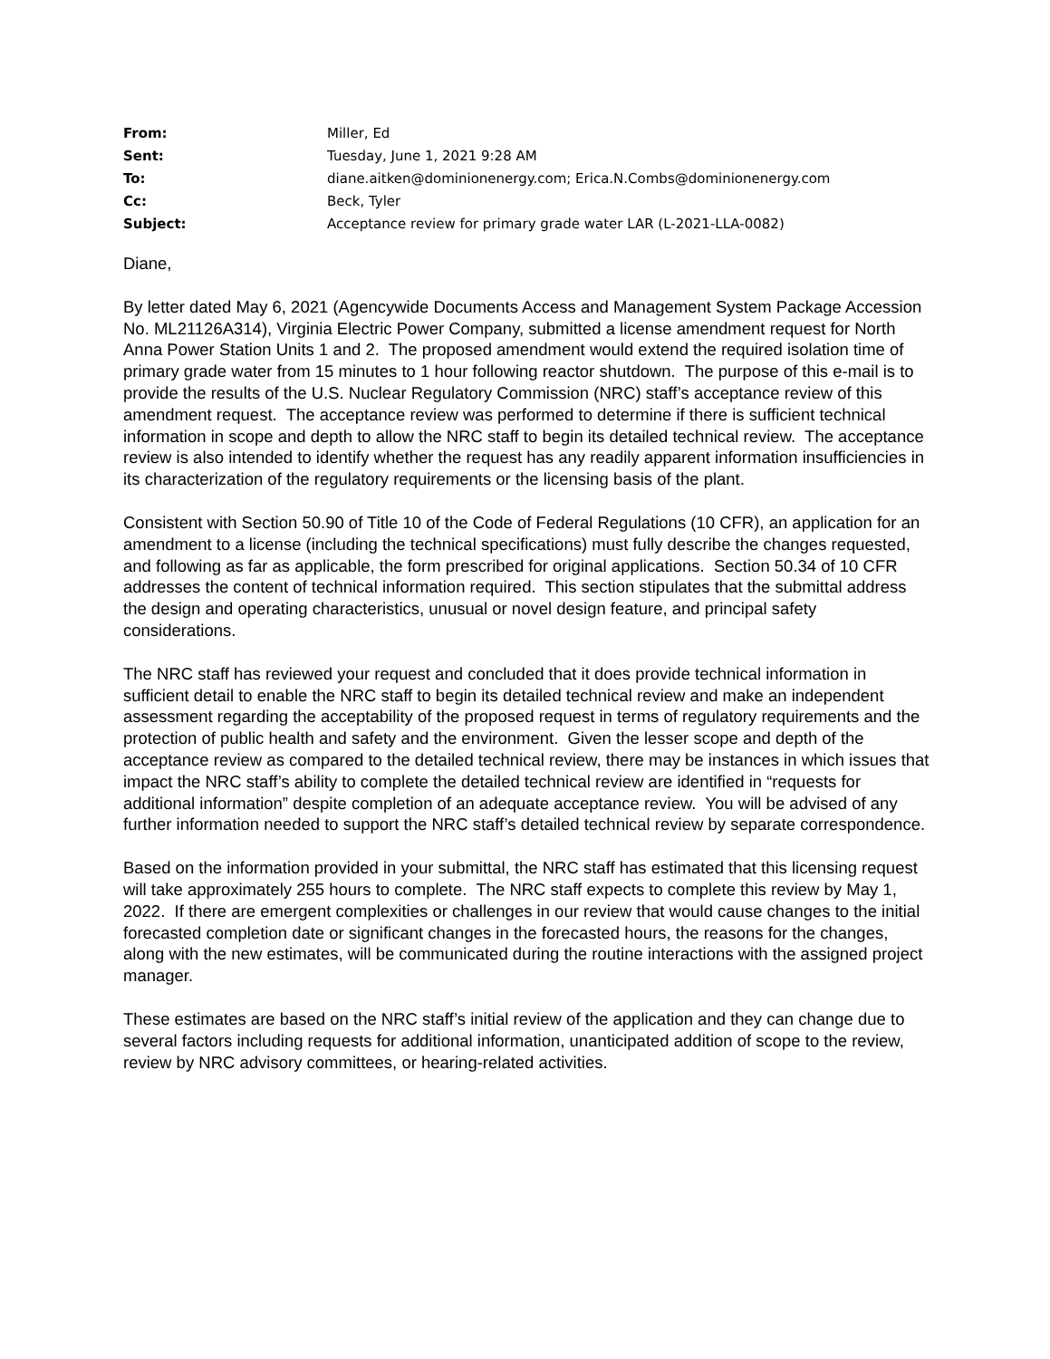| From: | Miller, Ed |
| Sent: | Tuesday, June 1, 2021 9:28 AM |
| To: | diane.aitken@dominionenergy.com; Erica.N.Combs@dominionenergy.com |
| Cc: | Beck, Tyler |
| Subject: | Acceptance review for primary grade water LAR (L-2021-LLA-0082) |
Diane,
By letter dated May 6, 2021 (Agencywide Documents Access and Management System Package Accession No. ML21126A314), Virginia Electric Power Company, submitted a license amendment request for North Anna Power Station Units 1 and 2. The proposed amendment would extend the required isolation time of primary grade water from 15 minutes to 1 hour following reactor shutdown. The purpose of this e-mail is to provide the results of the U.S. Nuclear Regulatory Commission (NRC) staff’s acceptance review of this amendment request. The acceptance review was performed to determine if there is sufficient technical information in scope and depth to allow the NRC staff to begin its detailed technical review. The acceptance review is also intended to identify whether the request has any readily apparent information insufficiencies in its characterization of the regulatory requirements or the licensing basis of the plant.
Consistent with Section 50.90 of Title 10 of the Code of Federal Regulations (10 CFR), an application for an amendment to a license (including the technical specifications) must fully describe the changes requested, and following as far as applicable, the form prescribed for original applications. Section 50.34 of 10 CFR addresses the content of technical information required. This section stipulates that the submittal address the design and operating characteristics, unusual or novel design feature, and principal safety considerations.
The NRC staff has reviewed your request and concluded that it does provide technical information in sufficient detail to enable the NRC staff to begin its detailed technical review and make an independent assessment regarding the acceptability of the proposed request in terms of regulatory requirements and the protection of public health and safety and the environment. Given the lesser scope and depth of the acceptance review as compared to the detailed technical review, there may be instances in which issues that impact the NRC staff’s ability to complete the detailed technical review are identified in “requests for additional information” despite completion of an adequate acceptance review. You will be advised of any further information needed to support the NRC staff’s detailed technical review by separate correspondence.
Based on the information provided in your submittal, the NRC staff has estimated that this licensing request will take approximately 255 hours to complete. The NRC staff expects to complete this review by May 1, 2022. If there are emergent complexities or challenges in our review that would cause changes to the initial forecasted completion date or significant changes in the forecasted hours, the reasons for the changes, along with the new estimates, will be communicated during the routine interactions with the assigned project manager.
These estimates are based on the NRC staff’s initial review of the application and they can change due to several factors including requests for additional information, unanticipated addition of scope to the review, review by NRC advisory committees, or hearing-related activities.